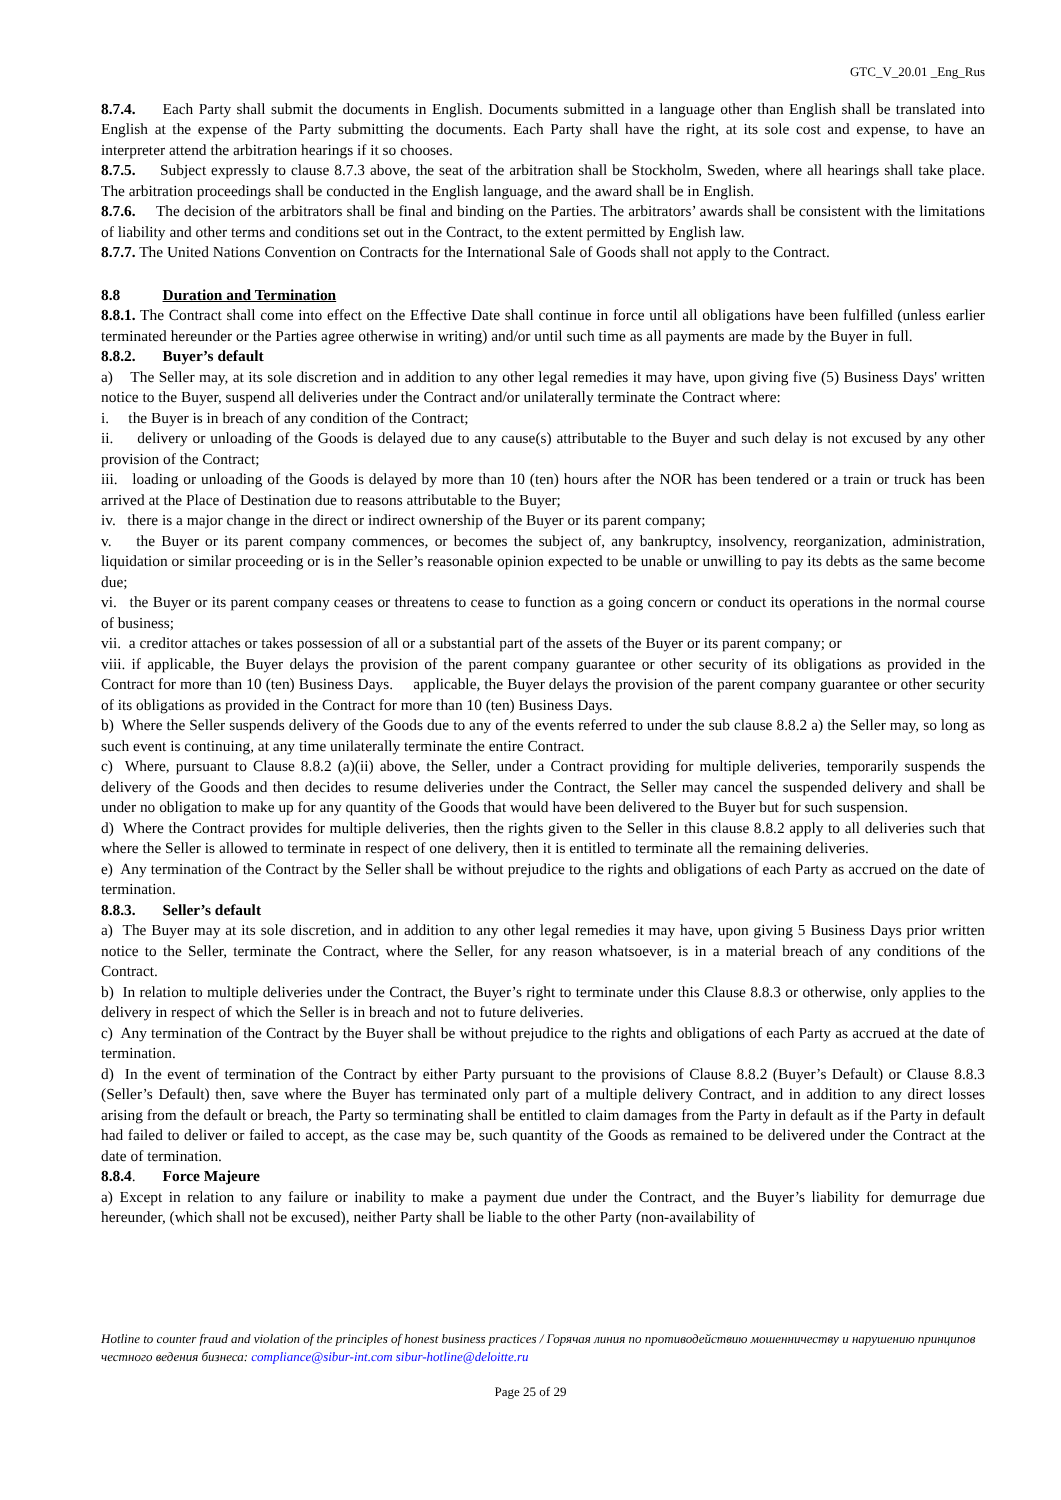GTC_V_20.01 _Eng_Rus
8.7.4. Each Party shall submit the documents in English. Documents submitted in a language other than English shall be translated into English at the expense of the Party submitting the documents. Each Party shall have the right, at its sole cost and expense, to have an interpreter attend the arbitration hearings if it so chooses.
8.7.5. Subject expressly to clause 8.7.3 above, the seat of the arbitration shall be Stockholm, Sweden, where all hearings shall take place. The arbitration proceedings shall be conducted in the English language, and the award shall be in English.
8.7.6. The decision of the arbitrators shall be final and binding on the Parties. The arbitrators’ awards shall be consistent with the limitations of liability and other terms and conditions set out in the Contract, to the extent permitted by English law.
8.7.7. The United Nations Convention on Contracts for the International Sale of Goods shall not apply to the Contract.
8.8 Duration and Termination
8.8.1. The Contract shall come into effect on the Effective Date shall continue in force until all obligations have been fulfilled (unless earlier terminated hereunder or the Parties agree otherwise in writing) and/or until such time as all payments are made by the Buyer in full.
8.8.2. Buyer’s default
a) The Seller may, at its sole discretion and in addition to any other legal remedies it may have, upon giving five (5) Business Days' written notice to the Buyer, suspend all deliveries under the Contract and/or unilaterally terminate the Contract where:
i. the Buyer is in breach of any condition of the Contract;
ii. delivery or unloading of the Goods is delayed due to any cause(s) attributable to the Buyer and such delay is not excused by any other provision of the Contract;
iii. loading or unloading of the Goods is delayed by more than 10 (ten) hours after the NOR has been tendered or a train or truck has been arrived at the Place of Destination due to reasons attributable to the Buyer;
iv. there is a major change in the direct or indirect ownership of the Buyer or its parent company;
v. the Buyer or its parent company commences, or becomes the subject of, any bankruptcy, insolvency, reorganization, administration, liquidation or similar proceeding or is in the Seller’s reasonable opinion expected to be unable or unwilling to pay its debts as the same become due;
vi. the Buyer or its parent company ceases or threatens to cease to function as a going concern or conduct its operations in the normal course of business;
vii. a creditor attaches or takes possession of all or a substantial part of the assets of the Buyer or its parent company; or
viii. if applicable, the Buyer delays the provision of the parent company guarantee or other security of its obligations as provided in the Contract for more than 10 (ten) Business Days. applicable, the Buyer delays the provision of the parent company guarantee or other security of its obligations as provided in the Contract for more than 10 (ten) Business Days.
b) Where the Seller suspends delivery of the Goods due to any of the events referred to under the sub clause 8.8.2 a) the Seller may, so long as such event is continuing, at any time unilaterally terminate the entire Contract.
c) Where, pursuant to Clause 8.8.2 (a)(ii) above, the Seller, under a Contract providing for multiple deliveries, temporarily suspends the delivery of the Goods and then decides to resume deliveries under the Contract, the Seller may cancel the suspended delivery and shall be under no obligation to make up for any quantity of the Goods that would have been delivered to the Buyer but for such suspension.
d) Where the Contract provides for multiple deliveries, then the rights given to the Seller in this clause 8.8.2 apply to all deliveries such that where the Seller is allowed to terminate in respect of one delivery, then it is entitled to terminate all the remaining deliveries.
e) Any termination of the Contract by the Seller shall be without prejudice to the rights and obligations of each Party as accrued on the date of termination.
8.8.3. Seller’s default
a) The Buyer may at its sole discretion, and in addition to any other legal remedies it may have, upon giving 5 Business Days prior written notice to the Seller, terminate the Contract, where the Seller, for any reason whatsoever, is in a material breach of any conditions of the Contract.
b) In relation to multiple deliveries under the Contract, the Buyer’s right to terminate under this Clause 8.8.3 or otherwise, only applies to the delivery in respect of which the Seller is in breach and not to future deliveries.
c) Any termination of the Contract by the Buyer shall be without prejudice to the rights and obligations of each Party as accrued at the date of termination.
d) In the event of termination of the Contract by either Party pursuant to the provisions of Clause 8.8.2 (Buyer’s Default) or Clause 8.8.3 (Seller’s Default) then, save where the Buyer has terminated only part of a multiple delivery Contract, and in addition to any direct losses arising from the default or breach, the Party so terminating shall be entitled to claim damages from the Party in default as if the Party in default had failed to deliver or failed to accept, as the case may be, such quantity of the Goods as remained to be delivered under the Contract at the date of termination.
8.8.4. Force Majeure
a) Except in relation to any failure or inability to make a payment due under the Contract, and the Buyer’s liability for demurrage due hereunder, (which shall not be excused), neither Party shall be liable to the other Party (non-availability of
Hotline to counter fraud and violation of the principles of honest business practices / Горячая линия по противодействию мошенничеству и нарушению принципов честного ведения бизнеса: compliance@sibur-int.com sibur-hotline@deloitte.ru
Page 25 of 29